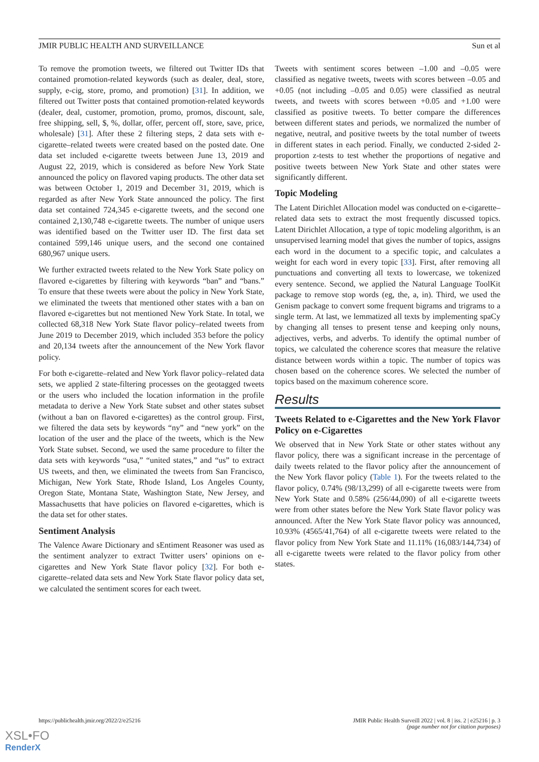JMIR PUBLIC HEALTH AND SURVEILLANCE Sun et al
To remove the promotion tweets, we filtered out Twitter IDs that contained promotion-related keywords (such as dealer, deal, store, supply, e-cig, store, promo, and promotion) [31]. In addition, we filtered out Twitter posts that contained promotion-related keywords (dealer, deal, customer, promotion, promo, promos, discount, sale, free shipping, sell, $, %, dollar, offer, percent off, store, save, price, wholesale) [31]. After these 2 filtering steps, 2 data sets with e-cigarette–related tweets were created based on the posted date. One data set included e-cigarette tweets between June 13, 2019 and August 22, 2019, which is considered as before New York State announced the policy on flavored vaping products. The other data set was between October 1, 2019 and December 31, 2019, which is regarded as after New York State announced the policy. The first data set contained 724,345 e-cigarette tweets, and the second one contained 2,130,748 e-cigarette tweets. The number of unique users was identified based on the Twitter user ID. The first data set contained 599,146 unique users, and the second one contained 680,967 unique users.
We further extracted tweets related to the New York State policy on flavored e-cigarettes by filtering with keywords “ban” and “bans.” To ensure that these tweets were about the policy in New York State, we eliminated the tweets that mentioned other states with a ban on flavored e-cigarettes but not mentioned New York State. In total, we collected 68,318 New York State flavor policy–related tweets from June 2019 to December 2019, which included 353 before the policy and 20,134 tweets after the announcement of the New York flavor policy.
For both e-cigarette–related and New York flavor policy–related data sets, we applied 2 state-filtering processes on the geotagged tweets or the users who included the location information in the profile metadata to derive a New York State subset and other states subset (without a ban on flavored e-cigarettes) as the control group. First, we filtered the data sets by keywords “ny” and “new york” on the location of the user and the place of the tweets, which is the New York State subset. Second, we used the same procedure to filter the data sets with keywords “usa,” “united states,” and “us” to extract US tweets, and then, we eliminated the tweets from San Francisco, Michigan, New York State, Rhode Island, Los Angeles County, Oregon State, Montana State, Washington State, New Jersey, and Massachusetts that have policies on flavored e-cigarettes, which is the data set for other states.
Sentiment Analysis
The Valence Aware Dictionary and sEntiment Reasoner was used as the sentiment analyzer to extract Twitter users’ opinions on e-cigarettes and New York State flavor policy [32]. For both e-cigarette–related data sets and New York State flavor policy data set, we calculated the sentiment scores for each tweet.
Tweets with sentiment scores between –1.00 and –0.05 were classified as negative tweets, tweets with scores between –0.05 and +0.05 (not including –0.05 and 0.05) were classified as neutral tweets, and tweets with scores between +0.05 and +1.00 were classified as positive tweets. To better compare the differences between different states and periods, we normalized the number of negative, neutral, and positive tweets by the total number of tweets in different states in each period. Finally, we conducted 2-sided 2-proportion z-tests to test whether the proportions of negative and positive tweets between New York State and other states were significantly different.
Topic Modeling
The Latent Dirichlet Allocation model was conducted on e-cigarette–related data sets to extract the most frequently discussed topics. Latent Dirichlet Allocation, a type of topic modeling algorithm, is an unsupervised learning model that gives the number of topics, assigns each word in the document to a specific topic, and calculates a weight for each word in every topic [33]. First, after removing all punctuations and converting all texts to lowercase, we tokenized every sentence. Second, we applied the Natural Language ToolKit package to remove stop words (eg, the, a, in). Third, we used the Genism package to convert some frequent bigrams and trigrams to a single term. At last, we lemmatized all texts by implementing spaCy by changing all tenses to present tense and keeping only nouns, adjectives, verbs, and adverbs. To identify the optimal number of topics, we calculated the coherence scores that measure the relative distance between words within a topic. The number of topics was chosen based on the coherence scores. We selected the number of topics based on the maximum coherence score.
Results
Tweets Related to e-Cigarettes and the New York Flavor Policy on e-Cigarettes
We observed that in New York State or other states without any flavor policy, there was a significant increase in the percentage of daily tweets related to the flavor policy after the announcement of the New York flavor policy (Table 1). For the tweets related to the flavor policy, 0.74% (98/13,299) of all e-cigarette tweets were from New York State and 0.58% (256/44,090) of all e-cigarette tweets were from other states before the New York State flavor policy was announced. After the New York State flavor policy was announced, 10.93% (4565/41,764) of all e-cigarette tweets were related to the flavor policy from New York State and 11.11% (16,083/144,734) of all e-cigarette tweets were related to the flavor policy from other states.
https://publichealth.jmir.org/2022/2/e25216 JMIR Public Health Surveill 2022 | vol. 8 | iss. 2 | e25216 | p. 3
(page number not for citation purposes)
XSL•FO
RenderX